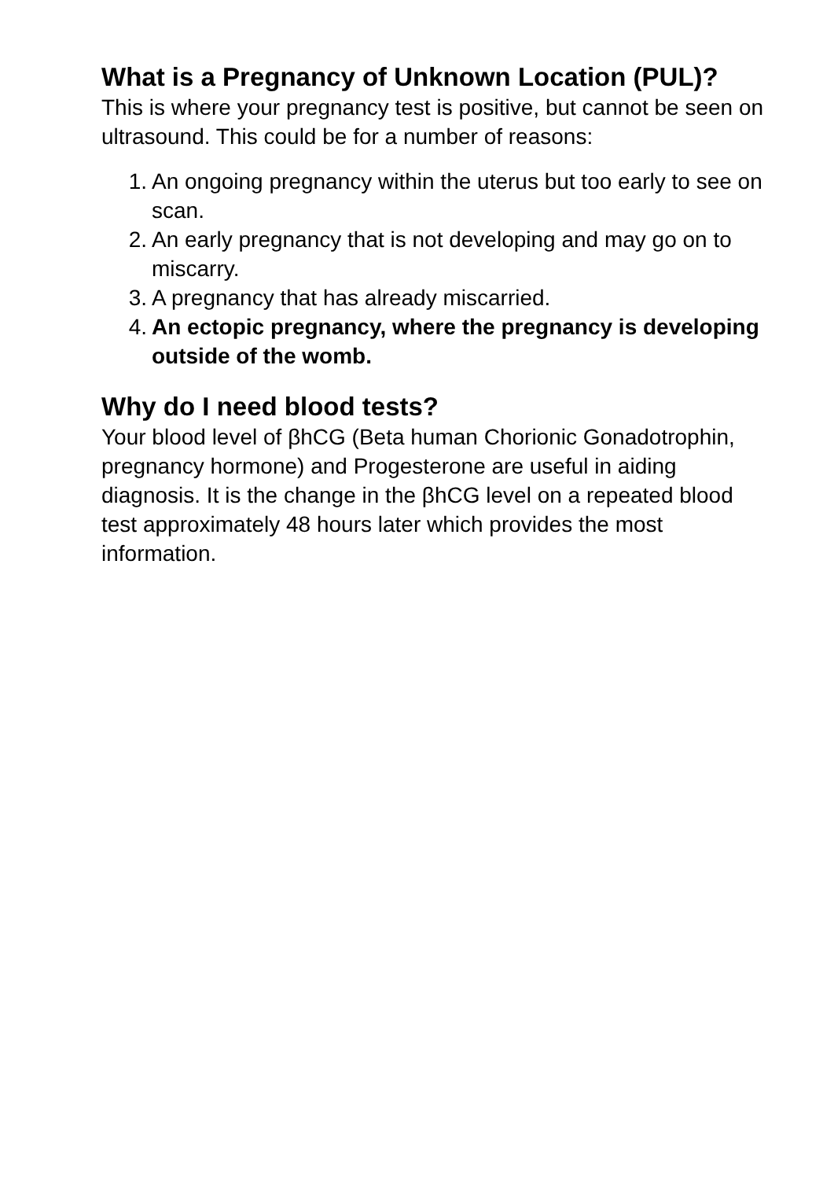What is a Pregnancy of Unknown Location (PUL)?
This is where your pregnancy test is positive, but cannot be seen on ultrasound. This could be for a number of reasons:
1. An ongoing pregnancy within the uterus but too early to see on scan.
2. An early pregnancy that is not developing and may go on to miscarry.
3. A pregnancy that has already miscarried.
4. An ectopic pregnancy, where the pregnancy is developing outside of the womb.
Why do I need blood tests?
Your blood level of βhCG (Beta human Chorionic Gonadotrophin, pregnancy hormone) and Progesterone are useful in aiding diagnosis. It is the change in the βhCG level on a repeated blood test approximately 48 hours later which provides the most information.